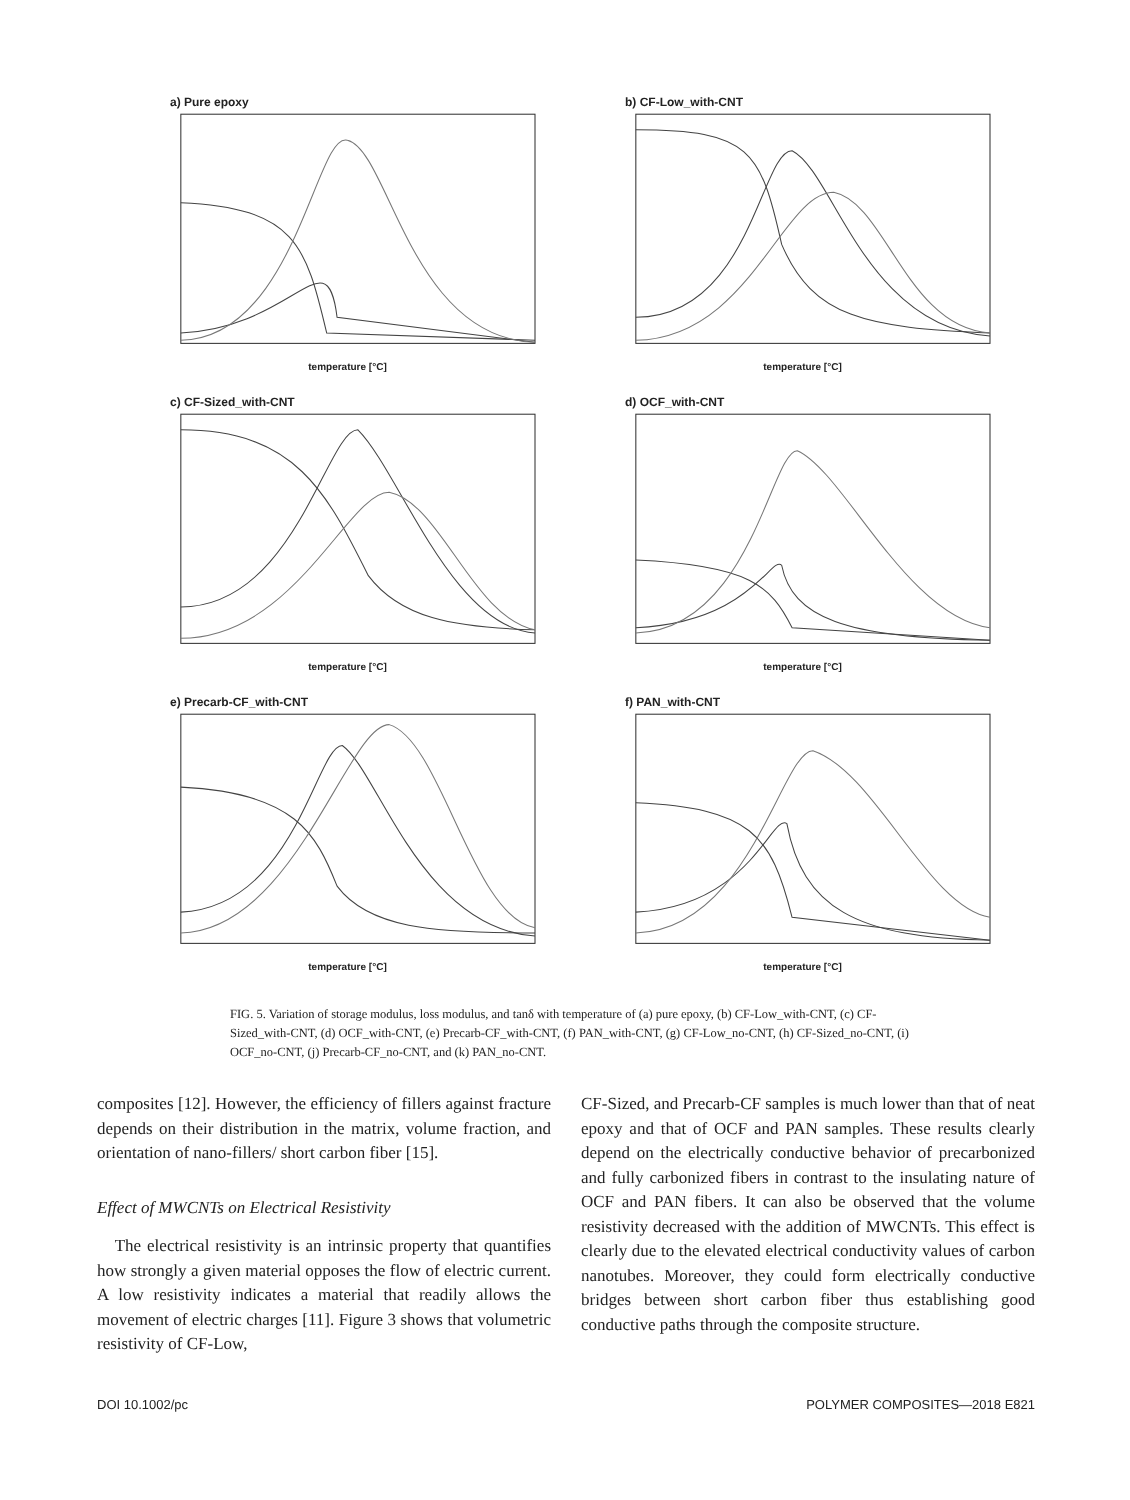a) Pure epoxy
temperature [°C]
b) CF-Low_with-CNT
temperature [°C]
c) CF-Sized_with-CNT
temperature [°C]
d) OCF_with-CNT
temperature [°C]
e) Precarb-CF_with-CNT
temperature [°C]
f) PAN_with-CNT
temperature [°C]
FIG. 5. Variation of storage modulus, loss modulus, and tanδ with temperature of (a) pure epoxy, (b) CF-Low_with-CNT, (c) CF-Sized_with-CNT, (d) OCF_with-CNT, (e) Precarb-CF_with-CNT, (f) PAN_with-CNT, (g) CF-Low_no-CNT, (h) CF-Sized_no-CNT, (i) OCF_no-CNT, (j) Precarb-CF_no-CNT, and (k) PAN_no-CNT.
composites [12]. However, the efficiency of fillers against fracture depends on their distribution in the matrix, volume fraction, and orientation of nano-fillers/ short carbon fiber [15].
Effect of MWCNTs on Electrical Resistivity
The electrical resistivity is an intrinsic property that quantifies how strongly a given material opposes the flow of electric current. A low resistivity indicates a material that readily allows the movement of electric charges [11]. Figure 3 shows that volumetric resistivity of CF-Low,
CF-Sized, and Precarb-CF samples is much lower than that of neat epoxy and that of OCF and PAN samples. These results clearly depend on the electrically conductive behavior of precarbonized and fully carbonized fibers in contrast to the insulating nature of OCF and PAN fibers. It can also be observed that the volume resistivity decreased with the addition of MWCNTs. This effect is clearly due to the elevated electrical conductivity values of carbon nanotubes. Moreover, they could form electrically conductive bridges between short carbon fiber thus establishing good conductive paths through the composite structure.
DOI 10.1002/pc POLYMER COMPOSITES—2018 E821